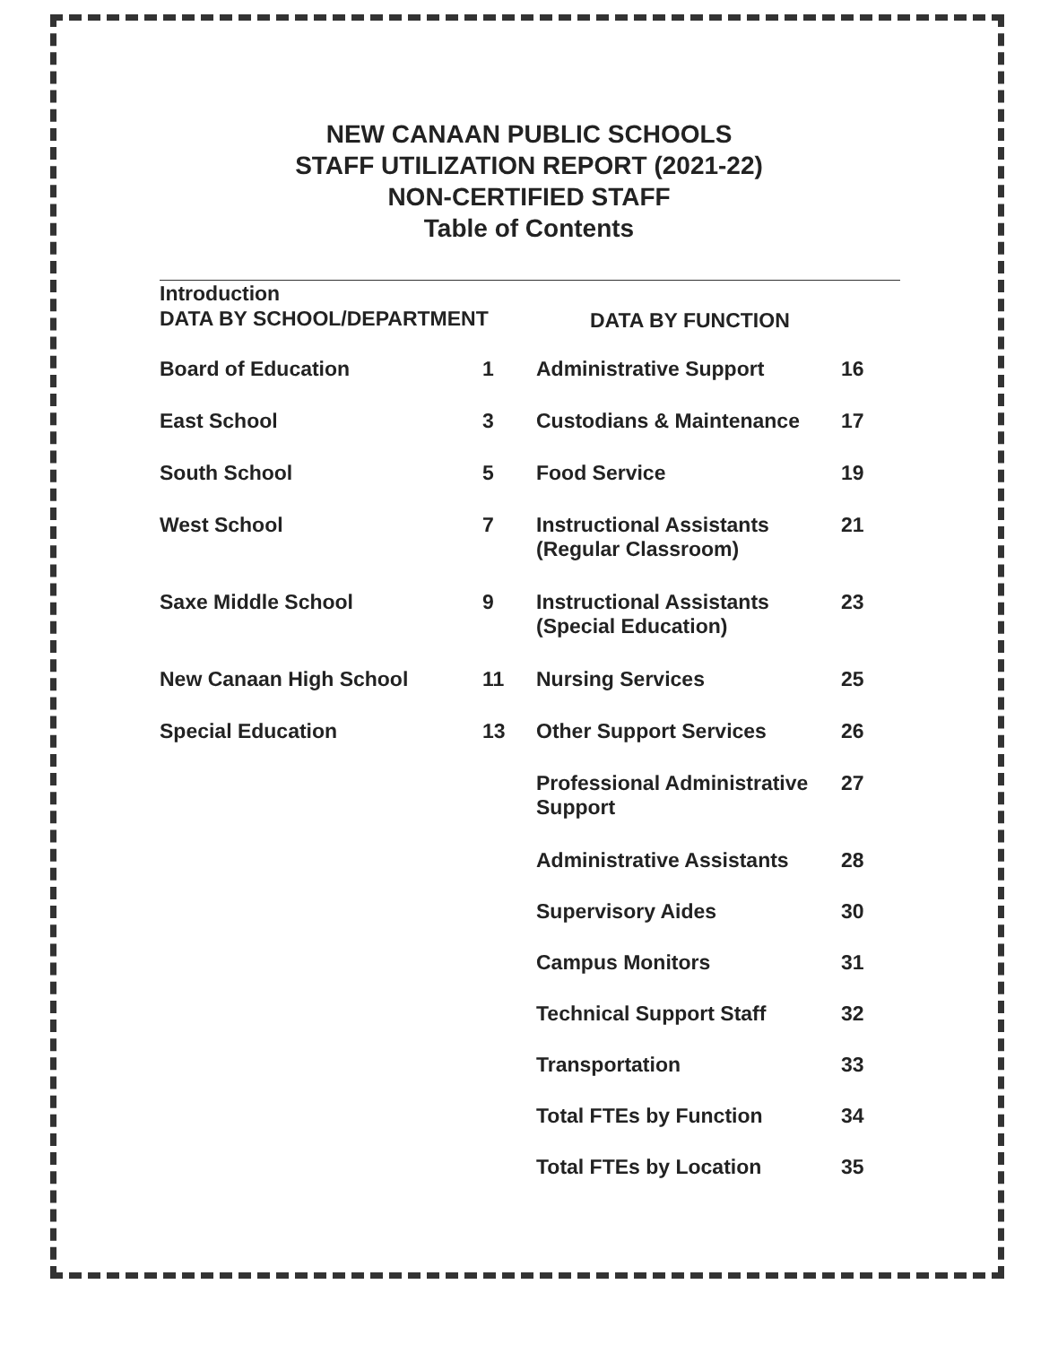NEW CANAAN PUBLIC SCHOOLS
STAFF UTILIZATION REPORT (2021-22)
NON-CERTIFIED STAFF
Table of Contents
Introduction
DATA BY SCHOOL/DEPARTMENT
Board of Education 1
East School 3
South School 5
West School 7
Saxe Middle School 9
New Canaan High School 11
Special Education 13
DATA BY FUNCTION
Administrative Support 16
Custodians & Maintenance 17
Food Service 19
Instructional Assistants (Regular Classroom) 21
Instructional Assistants (Special Education) 23
Nursing Services 25
Other Support Services 26
Professional Administrative Support 27
Administrative Assistants 28
Supervisory Aides 30
Campus Monitors 31
Technical Support Staff 32
Transportation 33
Total FTEs by Function 34
Total FTEs by Location 35